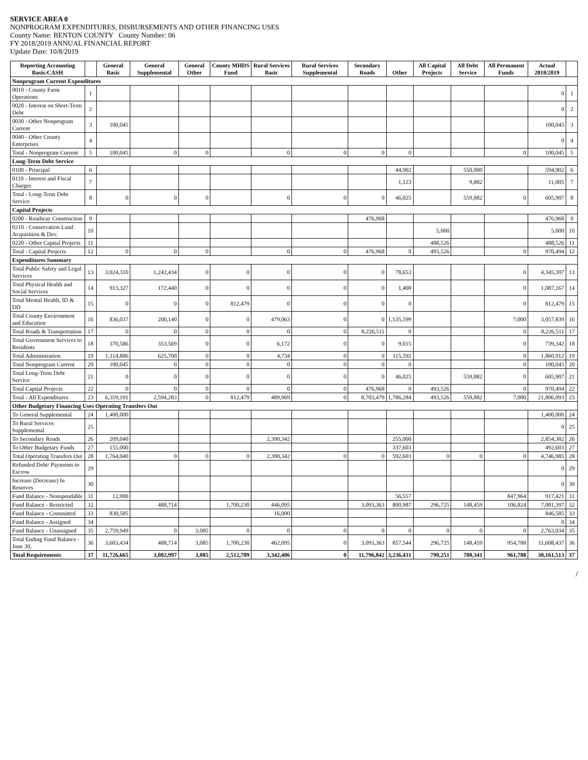SERVICE AREA 0
NONPROGRAM EXPENDITURES, DISBURSEMENTS AND OTHER FINANCING USES
County Name: BENTON COUNTY County Number: 06
FY 2018/2019 ANNUAL FINANCIAL REPORT
Update Date: 10/8/2019
| Reporting Accounting Basis:CASH | | General Basic | General Supplemental | General Other | County MHDS Fund | Rural Services Basic | Rural Services Supplemental | Secondary Roads | Other | All Capital Projects | All Debt Service | All Permanent Funds | Actual 2018/2019 | |
| --- | --- | --- | --- | --- | --- | --- | --- | --- | --- | --- | --- | --- | --- | --- |
| Nonprogram Current Expenditures | | | | | | | | | | | | | | |
| 0010 - County Farm Operations | 1 | | | | | | | | | | | | 0 | 1 |
| 0020 - Interest on Short-Term Debt | 2 | | | | | | | | | | | | 0 | 2 |
| 0030 - Other Nonprogram Current | 3 | 100,045 | | | | | | | | | | | 100,045 | 3 |
| 0040 - Other County Enterprises | 4 | | | | | | | | | | | | 0 | 4 |
| Total - Nonprogram Current | 5 | 100,045 | 0 | 0 | | 0 | 0 | 0 | 0 | | | 0 | 100,045 | 5 |
| Long-Term Debt Service | | | | | | | | | | | | | | |
| 0100 - Principal | 6 | | | | | | | | 44,902 | | 550,000 | | 594,902 | 6 |
| 0110 - Interest and Fiscal Charges | 7 | | | | | | | | 1,123 | | 9,882 | | 11,005 | 7 |
| Total - Long-Term Debt Service | 8 | 0 | 0 | 0 | | 0 | 0 | 0 | 46,025 | | 559,882 | 0 | 605,907 | 8 |
| Capital Projects | | | | | | | | | | | | | | |
| 0200 - Roadway Construction | 9 | | | | | | | 476,968 | | | | | 476,968 | 9 |
| 0210 - Conservation Land Acquisition & Dev. | 10 | | | | | | | | | 5,000 | | | 5,000 | 10 |
| 0220 - Other Capital Projects | 11 | | | | | | | | | 488,526 | | | 488,526 | 11 |
| Total - Capital Projects | 12 | 0 | 0 | 0 | | 0 | 0 | 476,968 | 0 | 493,526 | | 0 | 970,494 | 12 |
| Expenditures Summary | | | | | | | | | | | | | | |
| Total Public Safety and Legal Services | 13 | 3,024,310 | 1,242,434 | 0 | 0 | 0 | 0 | 0 | 78,653 | | | 0 | 4,345,397 | 13 |
| Total Physical Health and Social Services | 14 | 913,327 | 172,440 | 0 | 0 | 0 | 0 | 0 | 1,400 | | | 0 | 1,087,167 | 14 |
| Total Mental Health, ID & DD | 15 | 0 | 0 | 0 | 812,479 | 0 | 0 | 0 | 0 | | | 0 | 812,479 | 15 |
| Total County Environment and Education | 16 | 836,037 | 200,140 | 0 | 0 | 479,063 | 0 | 0 | 1,535,599 | | | 7,000 | 3,057,839 | 16 |
| Total Roads & Transportation | 17 | 0 | 0 | 0 | 0 | 0 | 0 | 8,226,511 | 0 | | | 0 | 8,226,511 | 17 |
| Total Government Services to Residents | 18 | 370,586 | 353,569 | 0 | 0 | 6,172 | 0 | 0 | 9,015 | | | 0 | 739,342 | 18 |
| Total Administration | 19 | 1,114,886 | 625,700 | 0 | 0 | 4,734 | 0 | 0 | 115,592 | | | 0 | 1,860,912 | 19 |
| Total Nonprogram Current | 20 | 100,045 | 0 | 0 | 0 | 0 | 0 | 0 | 0 | | | 0 | 100,045 | 20 |
| Total Long-Term Debt Service | 21 | 0 | 0 | 0 | 0 | 0 | 0 | 0 | 46,025 | | 559,882 | 0 | 605,907 | 21 |
| Total Capital Projects | 22 | 0 | 0 | 0 | 0 | 0 | 0 | 476,968 | 0 | 493,526 | | 0 | 970,494 | 22 |
| Total - All Expenditures | 23 | 6,359,191 | 2,594,283 | 0 | 812,479 | 489,969 | 0 | 8,703,479 | 1,786,284 | 493,526 | 559,882 | 7,000 | 21,806,093 | 23 |
| Other Budgetary Financing Uses Operating Transfers Out | | | | | | | | | | | | | | |
| To General Supplemental | 24 | 1,400,000 | | | | | | | | | | | 1,400,000 | 24 |
| To Rural Services Supplemental | 25 | | | | | | | | | | | | 0 | 25 |
| To Secondary Roads | 26 | 209,040 | | | | 2,390,342 | | | 255,000 | | | | 2,854,382 | 26 |
| To Other Budgetary Funds | 27 | 155,000 | | | | | | | 337,603 | | | | 492,603 | 27 |
| Total Operating Transfers Out | 28 | 1,764,040 | 0 | 0 | 0 | 2,390,342 | 0 | 0 | 592,603 | 0 | 0 | 0 | 4,746,985 | 28 |
| Refunded Debt/ Payments to Escrow | 29 | | | | | | | | | | | | 0 | 29 |
| Increase (Decrease) In Reserves | 30 | | | | | | | | | | | | 0 | 30 |
| Fund Balance - Nonspendable | 31 | 12,900 | | | | | | | 56,557 | | | 847,964 | 917,421 | 31 |
| Fund Balance - Restricted | 32 | | 488,714 | | 1,700,230 | 446,095 | | 3,093,363 | 800,987 | 296,725 | 148,459 | 106,824 | 7,081,397 | 32 |
| Fund Balance - Committed | 33 | 830,585 | | | | 16,000 | | | | | | | 846,585 | 33 |
| Fund Balance - Assigned | 34 | | | | | | | | | | | | 0 | 34 |
| Fund Balance - Unassigned | 35 | 2,759,949 | 0 | 3,085 | 0 | 0 | 0 | 0 | 0 | 0 | 0 | 0 | 2,763,034 | 35 |
| Total Ending Fund Balance - June 30, | 36 | 3,603,434 | 488,714 | 3,085 | 1,700,230 | 462,095 | 0 | 3,093,363 | 857,544 | 296,725 | 148,459 | 954,788 | 11,608,437 | 36 |
| Total Requirements | 37 | 11,726,665 | 3,082,997 | 3,085 | 2,512,709 | 3,342,406 | 0 | 11,796,842 | 3,236,431 | 790,251 | 708,341 | 961,788 | 38,161,513 | 37 |
/